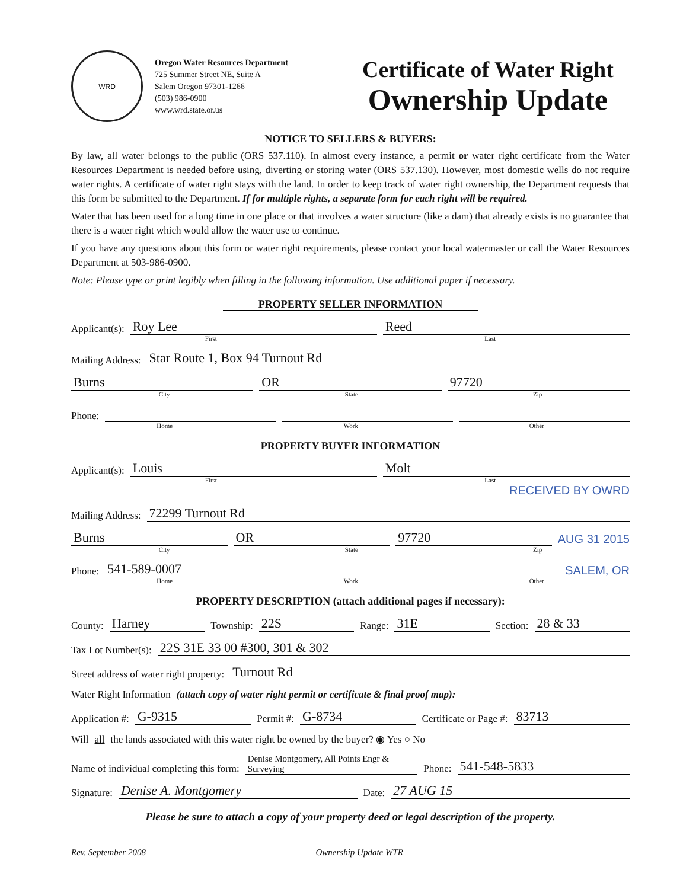WRD
Oregon Water Resources Department
725 Summer Street NE, Suite A
Salem Oregon 97301-1266
(503) 986-0900
www.wrd.state.or.us
Certificate of Water Right
Ownership Update
NOTICE TO SELLERS & BUYERS:
By law, all water belongs to the public (ORS 537.110). In almost every instance, a permit or water right certificate from the Water Resources Department is needed before using, diverting or storing water (ORS 537.130). However, most domestic wells do not require water rights. A certificate of water right stays with the land. In order to keep track of water right ownership, the Department requests that this form be submitted to the Department. If for multiple rights, a separate form for each right will be required.
Water that has been used for a long time in one place or that involves a water structure (like a dam) that already exists is no guarantee that there is a water right which would allow the water use to continue.
If you have any questions about this form or water right requirements, please contact your local watermaster or call the Water Resources Department at 503-986-0900.
Note: Please type or print legibly when filling in the following information. Use additional paper if necessary.
PROPERTY SELLER INFORMATION
Applicant(s): Roy Lee Reed
First Last
Mailing Address: Star Route 1, Box 94 Turnout Rd
Burns OR 97720
City State Zip
Phone:
Home Work Other
PROPERTY BUYER INFORMATION
Applicant(s): Louis Molt
First Last
RECEIVED BY OWRD
Mailing Address: 72299 Turnout Rd
Burns OR 97720 AUG 31 2015
City State Zip
Phone: 541-589-0007 SALEM, OR
Home Work Other
PROPERTY DESCRIPTION (attach additional pages if necessary):
County: Harney Township: 22S Range: 31E Section: 28 & 33
Tax Lot Number(s): 22S 31E 33 00 #300, 301 & 302
Street address of water right property: Turnout Rd
Water Right Information (attach copy of water right permit or certificate & final proof map):
Application #: G-9315 Permit #: G-8734 Certificate or Page #: 83713
Will all the lands associated with this water right be owned by the buyer? ◉ Yes ○ No
Name of individual completing this form: Denise Montgomery, All Points Engr & Surveying Phone: 541-548-5833
Signature: Denise A. Montgomery Date: 27 AUG 15
Please be sure to attach a copy of your property deed or legal description of the property.
Rev. September 2008 Ownership Update WTR